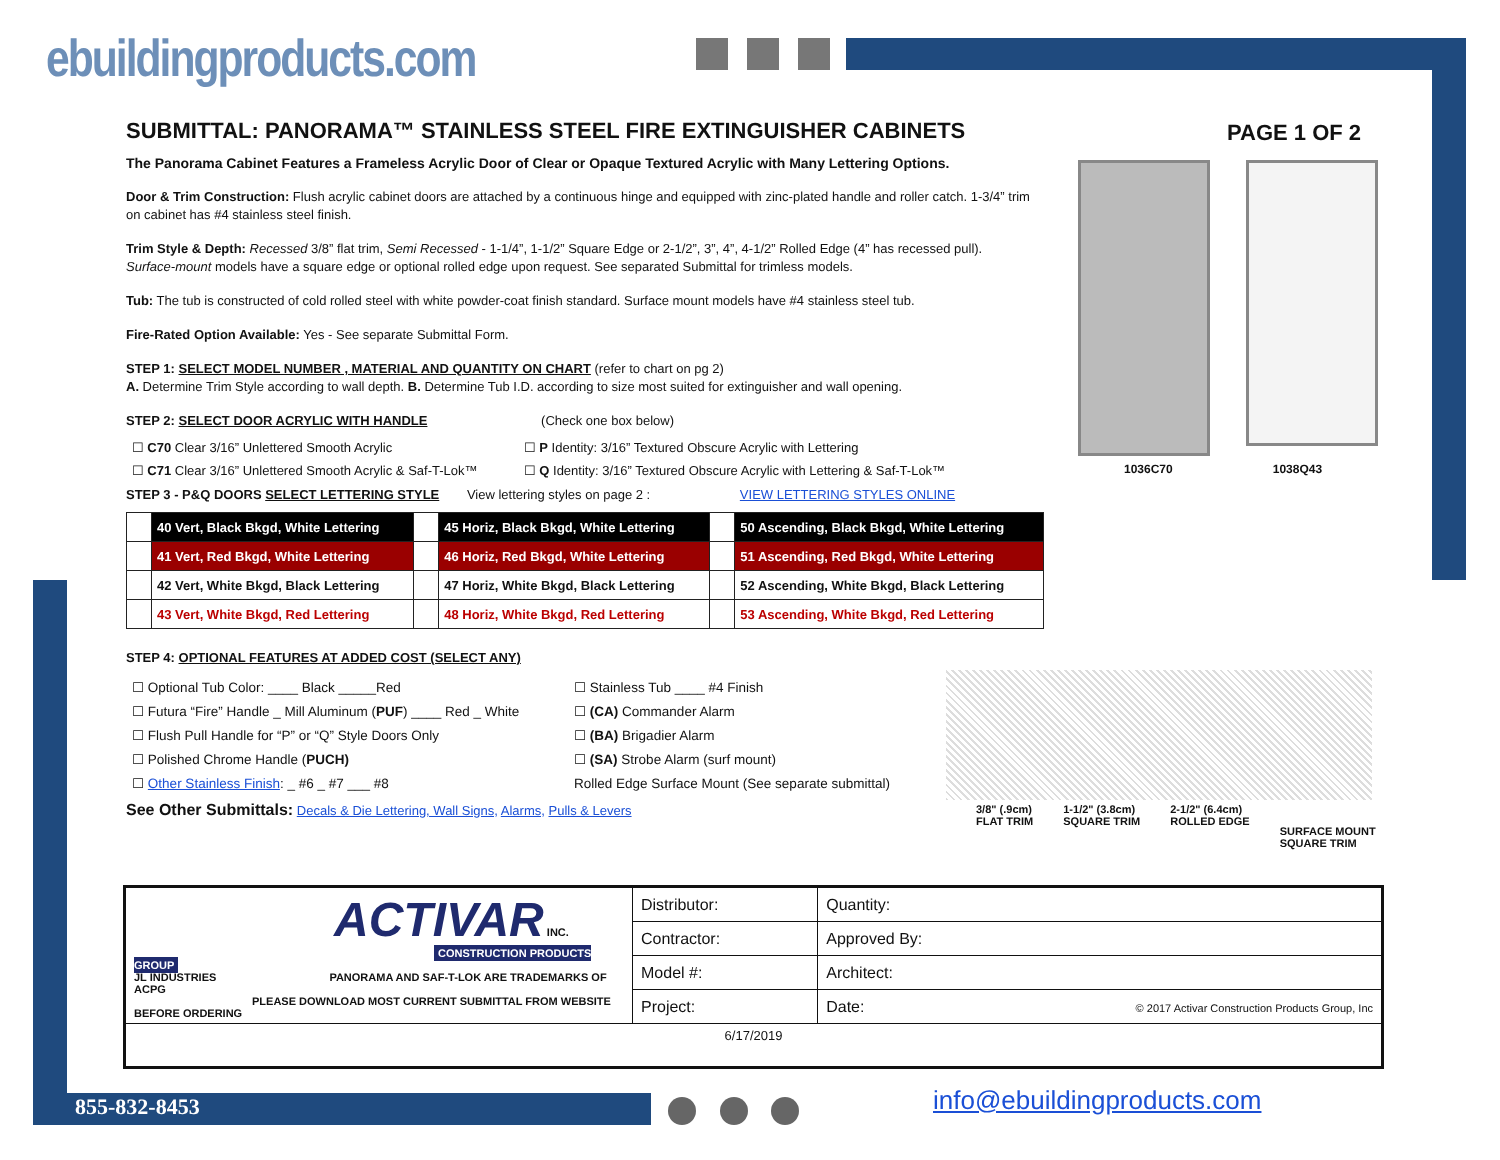ebuildingproducts.com
PAGE 1 OF 2
SUBMITTAL: PANORAMA™ STAINLESS STEEL FIRE EXTINGUISHER CABINETS
The Panorama Cabinet Features a Frameless Acrylic Door of Clear or Opaque Textured Acrylic with Many Lettering Options.
Door & Trim Construction: Flush acrylic cabinet doors are attached by a continuous hinge and equipped with zinc-plated handle and roller catch. 1-3/4” trim on cabinet has #4 stainless steel finish.
Trim Style & Depth: Recessed 3/8” flat trim, Semi Recessed - 1-1/4”, 1-1/2” Square Edge or 2-1/2”, 3”, 4”, 4-1/2” Rolled Edge (4” has recessed pull).
Surface-mount models have a square edge or optional rolled edge upon request. See separated Submittal for trimless models.
Tub: The tub is constructed of cold rolled steel with white powder-coat finish standard. Surface mount models have #4 stainless steel tub.
Fire-Rated Option Available: Yes - See separate Submittal Form.
STEP 1: SELECT MODEL NUMBER , MATERIAL AND QUANTITY ON CHART (refer to chart on pg 2)
A. Determine Trim Style according to wall depth. B. Determine Tub I.D. according to size most suited for extinguisher and wall opening.
STEP 2: SELECT DOOR ACRYLIC WITH HANDLE (Check one box below)
| ☐ C70 Clear 3/16” Unlettered Smooth Acrylic | ☐ P Identity: 3/16” Textured Obscure Acrylic with Lettering |
| ☐ C71 Clear 3/16” Unlettered Smooth Acrylic & Saf-T-Lok™ | ☐ Q Identity: 3/16” Textured Obscure Acrylic with Lettering & Saf-T-Lok™ |
STEP 3 - P&Q DOORS SELECT LETTERING STYLE View lettering styles on page 2 : VIEW LETTERING STYLES ONLINE
| | 40 Vert, Black Bkgd, White Lettering | | 45 Horiz, Black Bkgd, White Lettering | | 50 Ascending, Black Bkgd, White Lettering |
| | 41 Vert, Red Bkgd, White Lettering | | 46 Horiz, Red Bkgd, White Lettering | | 51 Ascending, Red Bkgd, White Lettering |
| | 42 Vert, White Bkgd, Black Lettering | | 47 Horiz, White Bkgd, Black Lettering | | 52 Ascending, White Bkgd, Black Lettering |
| | 43 Vert, White Bkgd, Red Lettering | | 48 Horiz, White Bkgd, Red Lettering | | 53 Ascending, White Bkgd, Red Lettering |
STEP 4: OPTIONAL FEATURES AT ADDED COST (SELECT ANY)
| ☐ Optional Tub Color: ____ Black _____Red | ☐ Stainless Tub ____ #4 Finish |
| ☐ Futura “Fire” Handle _ Mill Aluminum ( PUF ) ____ Red _ White | ☐ (CA) Commander Alarm |
| ☐ Flush Pull Handle for “P” or “Q” Style Doors Only | ☐ (BA) Brigadier Alarm |
| ☐ Polished Chrome Handle ( PUCH) | ☐ (SA) Strobe Alarm (surf mount) |
| ☐ Other Stainless Finish : _ #6 _ #7 ___ #8 | Rolled Edge Surface Mount (See separate submittal) |
See Other Submittals: Decals & Die Lettering, Wall Signs, Alarms, Pulls & Levers
1036C70 1038Q43
3/8" (.9cm)
FLAT TRIM 1-1/2" (3.8cm)
SQUARE TRIM 2-1/2" (6.4cm)
ROLLED EDGE SURFACE MOUNT
SQUARE TRIM
| ACTIVAR INC. CONSTRUCTION PRODUCTS GROUP JL INDUSTRIES PANORAMA AND SAF-T-LOK ARE TRADEMARKS OF ACPG PLEASE DOWNLOAD MOST CURRENT SUBMITTAL FROM WEBSITE BEFORE ORDERING | Distributor: | Quantity: |
| | Contractor: | Approved By: |
| | Model #: | Architect: |
| | Project: | Date: © 2017 Activar Construction Products Group, Inc |
| 6/17/2019 | | |
855-832-8453 info@ebuildingproducts.com